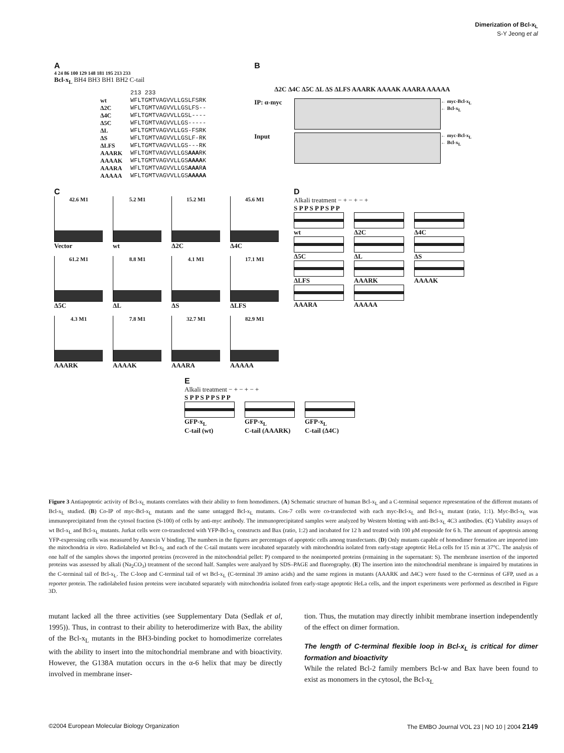Dimerization of Bcl-x<sub>L</sub>
S-Y Jeong et al
A
4 24 86 100 129 148 181 195 213 233
Bcl-x<sub>L</sub> BH4 BH3 BH1 BH2 C-tail
| | 213 233 |
| wt | WFLTGMTVAGVVLLGSLFSRK |
| Δ2C | WFLTGMTVAGVVLLGSLFS-- |
| Δ4C | WFLTGMTVAGVVLLGSL---- |
| Δ5C | WFLTGMTVAGVVLLGS----- |
| ΔL | WFLTGMTVAGVVLLGS-FSRK |
| ΔS | WFLTGMTVAGVVLLGSLF-RK |
| ΔLFS | WFLTGMTVAGVVLLGS---RK |
| AAARK | WFLTGMTVAGVVLLGS AAA RK |
| AAAAK | WFLTGMTVAGVVLLGS AAAA K |
| AAARA | WFLTGMTVAGVVLLGS AAA R A |
| AAAAA | WFLTGMTVAGVVLLGS AAAAA |
B
Δ2C Δ4C Δ5C ΔL ΔS ΔLFS AAARK AAAAK AAARA AAAAA
IP: α-myc
← myc-Bcl-x<sub>L</sub>
← Bcl-x<sub>L</sub>
Input
← myc-Bcl-x<sub>L</sub>
← Bcl-x<sub>L</sub>
C
42.6 M1
Vector
5.2 M1
wt
15.2 M1
Δ2C
45.6 M1
Δ4C
61.2 M1
Δ5C
8.8 M1
ΔL
4.1 M1
ΔS
17.1 M1
ΔLFS
4.3 M1
AAARK
7.8 M1
AAAAK
32.7 M1
AAARA
82.9 M1
AAAAA
D
Alkali treatment − + − + − +
S P P S P P S P P
wt Δ2C Δ4C
Δ5C ΔL ΔS
ΔLFS AAARK AAAAK
AAARA AAAAA
E
Alkali treatment − + − + − +
S P P S P P S P P
GFP-x<sub>L</sub>
C-tail (wt)
GFP-x<sub>L</sub>
C-tail (AAARK)
GFP-x<sub>L</sub>
C-tail (Δ4C)
Figure 3 Antiapoptotic activity of Bcl-x<sub>L</sub> mutants correlates with their ability to form homodimers. (A) Schematic structure of human Bcl-x<sub>L</sub> and a C-terminal sequence representation of the different mutants of Bcl-x<sub>L</sub> studied. (B) Co-IP of myc-Bcl-x<sub>L</sub> mutants and the same untagged Bcl-x<sub>L</sub> mutants. Cos-7 cells were co-transfected with each myc-Bcl-x<sub>L</sub> and Bcl-x<sub>L</sub> mutant (ratio, 1:1). Myc-Bcl-x<sub>L</sub> was immunoprecipitated from the cytosol fraction (S-100) of cells by anti-myc antibody. The immunoprecipitated samples were analyzed by Western blotting with anti-Bcl-x<sub>L</sub> 4C3 antibodies. (C) Viability assays of wt Bcl-x<sub>L</sub> and Bcl-x<sub>L</sub> mutants. Jurkat cells were co-transfected with YFP-Bcl-x<sub>L</sub> constructs and Bax (ratio, 1:2) and incubated for 12 h and treated with 100 μM etoposide for 6 h. The amount of apoptosis among YFP-expressing cells was measured by Annexin V binding. The numbers in the figures are percentages of apoptotic cells among transfectants. (D) Only mutants capable of homodimer formation are imported into the mitochondria in vitro. Radiolabeled wt Bcl-x<sub>L</sub> and each of the C-tail mutants were incubated separately with mitochondria isolated from early-stage apoptotic HeLa cells for 15 min at 37°C. The analysis of one half of the samples shows the imported proteins (recovered in the mitochondrial pellet: P) compared to the nonimported proteins (remaining in the supernatant: S). The membrane insertion of the imported proteins was assessed by alkali (Na<sub>2</sub>CO<sub>3</sub>) treatment of the second half. Samples were analyzed by SDS–PAGE and fluorography. (E) The insertion into the mitochondrial membrane is impaired by mutations in the C-terminal tail of Bcl-x<sub>L</sub>. The C-loop and C-terminal tail of wt Bcl-x<sub>L</sub> (C-terminal 39 amino acids) and the same regions in mutants (AAARK and Δ4C) were fused to the C-terminus of GFP, used as a reporter protein. The radiolabeled fusion proteins were incubated separately with mitochondria isolated from early-stage apoptotic HeLa cells, and the import experiments were performed as described in Figure 3D.
mutant lacked all the three activities (see Supplementary Data (Sedlak et al, 1995)). Thus, in contrast to their ability to heterodimerize with Bax, the ability of the Bcl-x<sub>L</sub> mutants in the BH3-binding pocket to homodimerize correlates with the ability to insert into the mitochondrial membrane and with bioactivity. However, the G138A mutation occurs in the α-6 helix that may be directly involved in membrane inser-
tion. Thus, the mutation may directly inhibit membrane insertion independently of the effect on dimer formation.
The length of C-terminal flexible loop in Bcl-x<sub>L</sub> is critical for dimer formation and bioactivity
While the related Bcl-2 family members Bcl-w and Bax have been found to exist as monomers in the cytosol, the Bcl-x<sub>L</sub>
©2004 European Molecular Biology Organization The EMBO Journal VOL 23 | NO 10 | 2004 2149